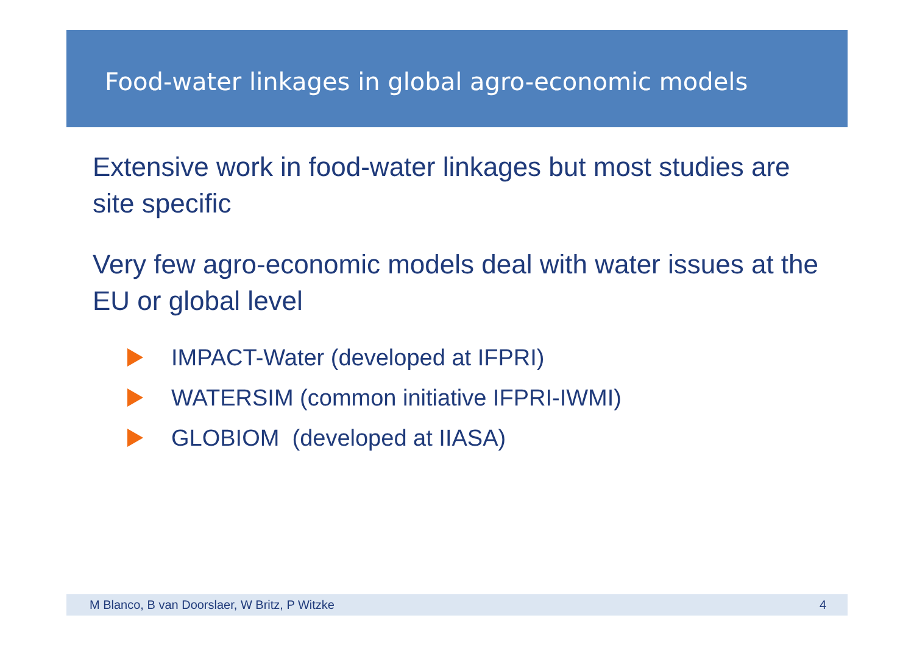Food-water linkages in global agro-economic models
Extensive work in food-water linkages but most studies are site specific
Very few agro-economic models deal with water issues at the EU or global level
IMPACT-Water (developed at IFPRI)
WATERSIM (common initiative IFPRI-IWMI)
GLOBIOM (developed at IIASA)
M Blanco, B van Doorslaer, W Britz, P Witzke 4